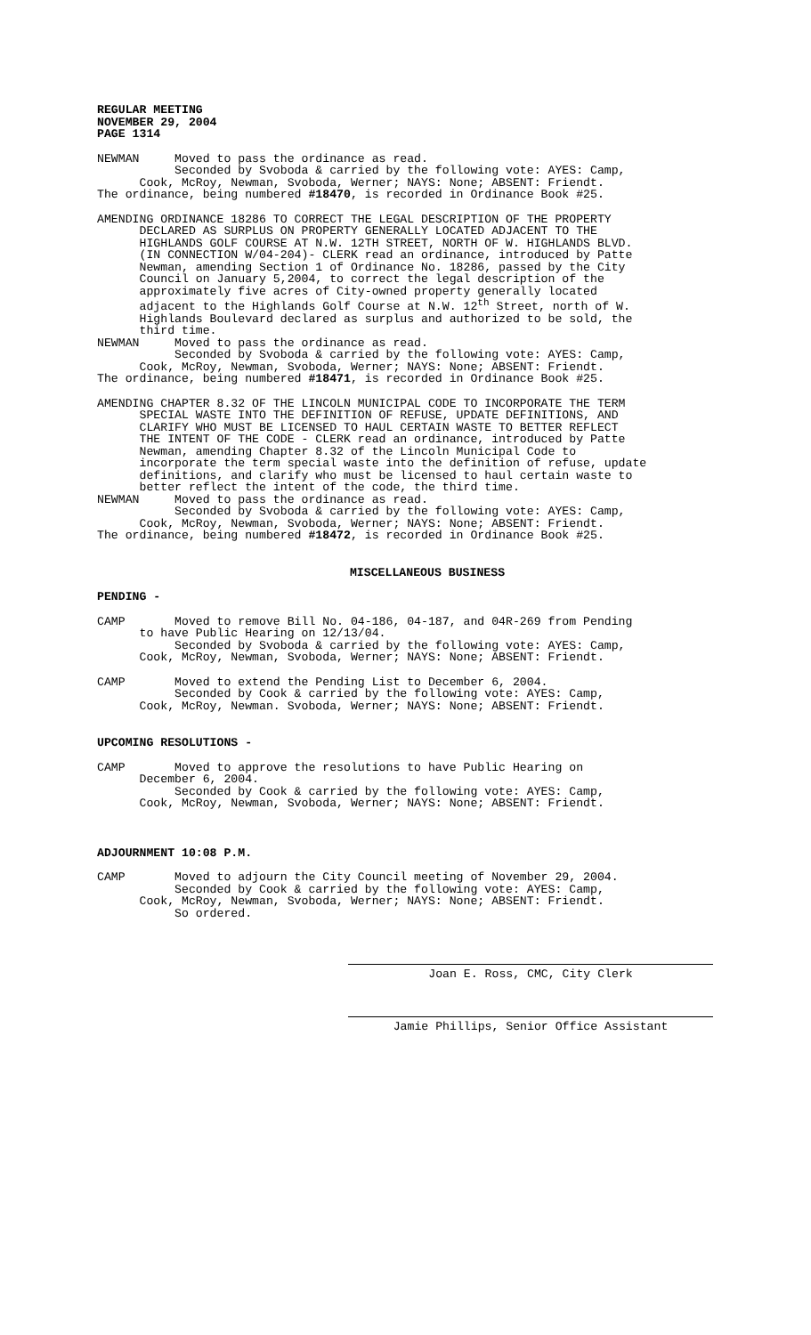REGULAR MEETING NOVEMBER 29, 2004 PAGE 1314
NEWMAN Moved to pass the ordinance as read. Seconded by Svoboda & carried by the following vote: AYES: Camp, Cook, McRoy, Newman, Svoboda, Werner; NAYS: None; ABSENT: Friendt. The ordinance, being numbered #18470, is recorded in Ordinance Book #25.
AMENDING ORDINANCE 18286 TO CORRECT THE LEGAL DESCRIPTION OF THE PROPERTY DECLARED AS SURPLUS ON PROPERTY GENERALLY LOCATED ADJACENT TO THE HIGHLANDS GOLF COURSE AT N.W. 12TH STREET, NORTH OF W. HIGHLANDS BLVD. (IN CONNECTION W/04-204)- CLERK read an ordinance, introduced by Patte Newman, amending Section 1 of Ordinance No. 18286, passed by the City Council on January 5,2004, to correct the legal description of the approximately five acres of City-owned property generally located adjacent to the Highlands Golf Course at N.W. 12<sup>th</sup> Street, north of W. Highlands Boulevard declared as surplus and authorized to be sold, the third time. NEWMAN Moved to pass the ordinance as read. Seconded by Svoboda & carried by the following vote: AYES: Camp, Cook, McRoy, Newman, Svoboda, Werner; NAYS: None; ABSENT: Friendt. The ordinance, being numbered #18471, is recorded in Ordinance Book #25.
AMENDING CHAPTER 8.32 OF THE LINCOLN MUNICIPAL CODE TO INCORPORATE THE TERM SPECIAL WASTE INTO THE DEFINITION OF REFUSE, UPDATE DEFINITIONS, AND CLARIFY WHO MUST BE LICENSED TO HAUL CERTAIN WASTE TO BETTER REFLECT THE INTENT OF THE CODE - CLERK read an ordinance, introduced by Patte Newman, amending Chapter 8.32 of the Lincoln Municipal Code to incorporate the term special waste into the definition of refuse, update definitions, and clarify who must be licensed to haul certain waste to better reflect the intent of the code, the third time. NEWMAN Moved to pass the ordinance as read. Seconded by Svoboda & carried by the following vote: AYES: Camp, Cook, McRoy, Newman, Svoboda, Werner; NAYS: None; ABSENT: Friendt. The ordinance, being numbered #18472, is recorded in Ordinance Book #25.
MISCELLANEOUS BUSINESS
PENDING -
CAMP Moved to remove Bill No. 04-186, 04-187, and 04R-269 from Pending to have Public Hearing on 12/13/04. Seconded by Svoboda & carried by the following vote: AYES: Camp, Cook, McRoy, Newman, Svoboda, Werner; NAYS: None; ABSENT: Friendt.
CAMP Moved to extend the Pending List to December 6, 2004. Seconded by Cook & carried by the following vote: AYES: Camp, Cook, McRoy, Newman. Svoboda, Werner; NAYS: None; ABSENT: Friendt.
UPCOMING RESOLUTIONS -
CAMP Moved to approve the resolutions to have Public Hearing on December 6, 2004. Seconded by Cook & carried by the following vote: AYES: Camp, Cook, McRoy, Newman, Svoboda, Werner; NAYS: None; ABSENT: Friendt.
ADJOURNMENT 10:08 P.M.
CAMP Moved to adjourn the City Council meeting of November 29, 2004. Seconded by Cook & carried by the following vote: AYES: Camp, Cook, McRoy, Newman, Svoboda, Werner; NAYS: None; ABSENT: Friendt. So ordered.
Joan E. Ross, CMC, City Clerk
Jamie Phillips, Senior Office Assistant